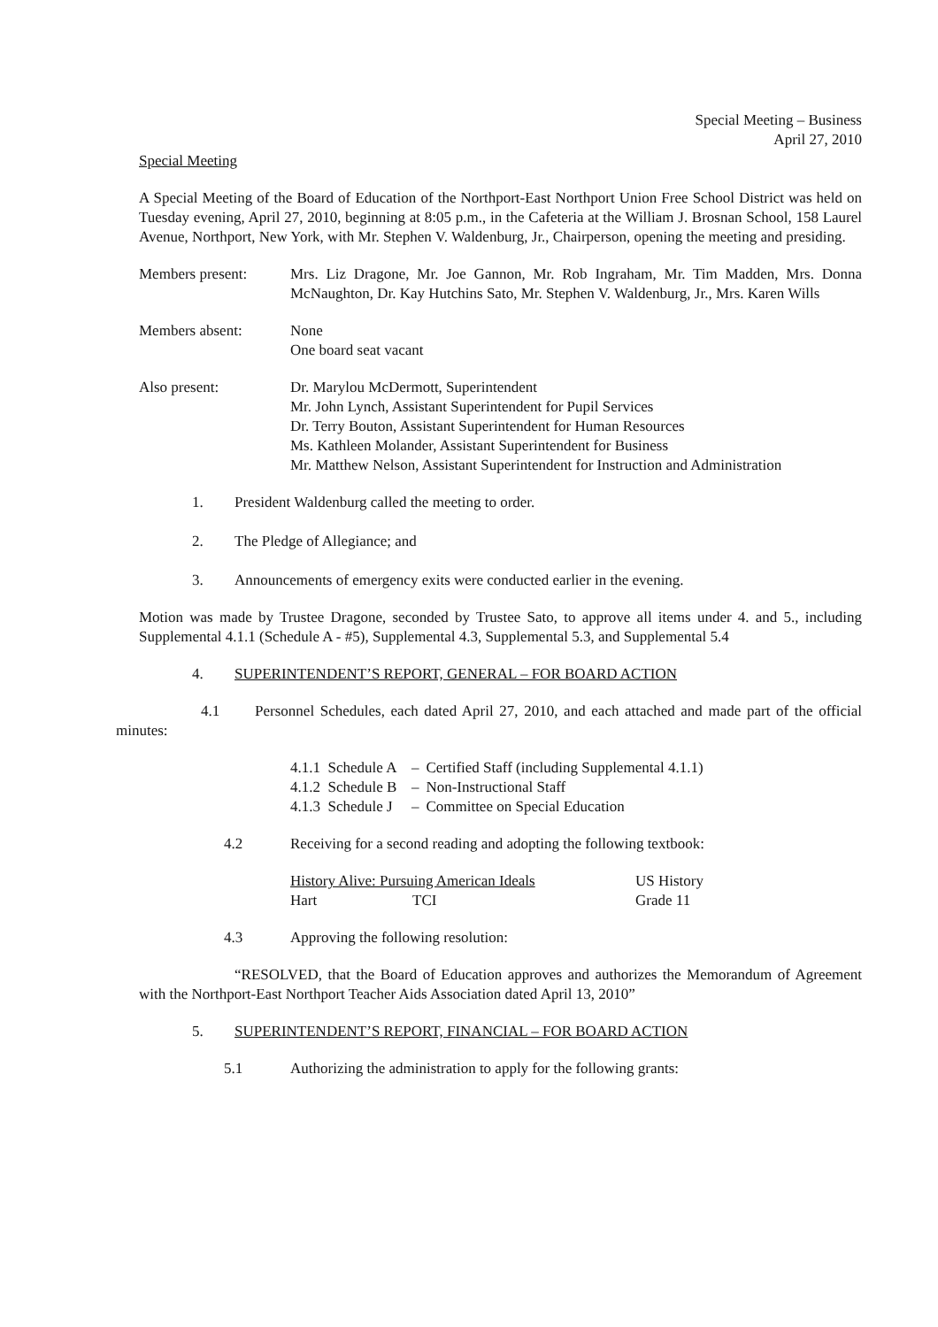Special Meeting – Business
April 27, 2010
Special Meeting
A Special Meeting of the Board of Education of the Northport-East Northport Union Free School District was held on Tuesday evening, April 27, 2010, beginning at 8:05 p.m., in the Cafeteria at the William J. Brosnan School, 158 Laurel Avenue, Northport, New York, with Mr. Stephen V. Waldenburg, Jr., Chairperson, opening the meeting and presiding.
Members present: Mrs. Liz Dragone, Mr. Joe Gannon, Mr. Rob Ingraham, Mr. Tim Madden, Mrs. Donna McNaughton, Dr. Kay Hutchins Sato, Mr. Stephen V. Waldenburg, Jr., Mrs. Karen Wills
Members absent: None
One board seat vacant
Also present: Dr. Marylou McDermott, Superintendent
Mr. John Lynch, Assistant Superintendent for Pupil Services
Dr. Terry Bouton, Assistant Superintendent for Human Resources
Ms. Kathleen Molander, Assistant Superintendent for Business
Mr. Matthew Nelson, Assistant Superintendent for Instruction and Administration
1. President Waldenburg called the meeting to order.
2. The Pledge of Allegiance; and
3. Announcements of emergency exits were conducted earlier in the evening.
Motion was made by Trustee Dragone, seconded by Trustee Sato, to approve all items under 4. and 5., including Supplemental 4.1.1 (Schedule A - #5), Supplemental 4.3, Supplemental 5.3, and Supplemental 5.4
4. SUPERINTENDENT’S REPORT, GENERAL – FOR BOARD ACTION
4.1 Personnel Schedules, each dated April 27, 2010, and each attached and made part of the official minutes:
| 4.1.1 Schedule A | – | Certified Staff (including Supplemental 4.1.1) |
| 4.1.2 Schedule B | – | Non-Instructional Staff |
| 4.1.3 Schedule J | – | Committee on Special Education |
4.2 Receiving for a second reading and adopting the following textbook:
| History Alive: Pursuing American Ideals | | US History |
| Hart | TCI | Grade 11 |
4.3 Approving the following resolution:
“RESOLVED, that the Board of Education approves and authorizes the Memorandum of Agreement with the Northport-East Northport Teacher Aids Association dated April 13, 2010”
5. SUPERINTENDENT’S REPORT, FINANCIAL – FOR BOARD ACTION
5.1 Authorizing the administration to apply for the following grants: